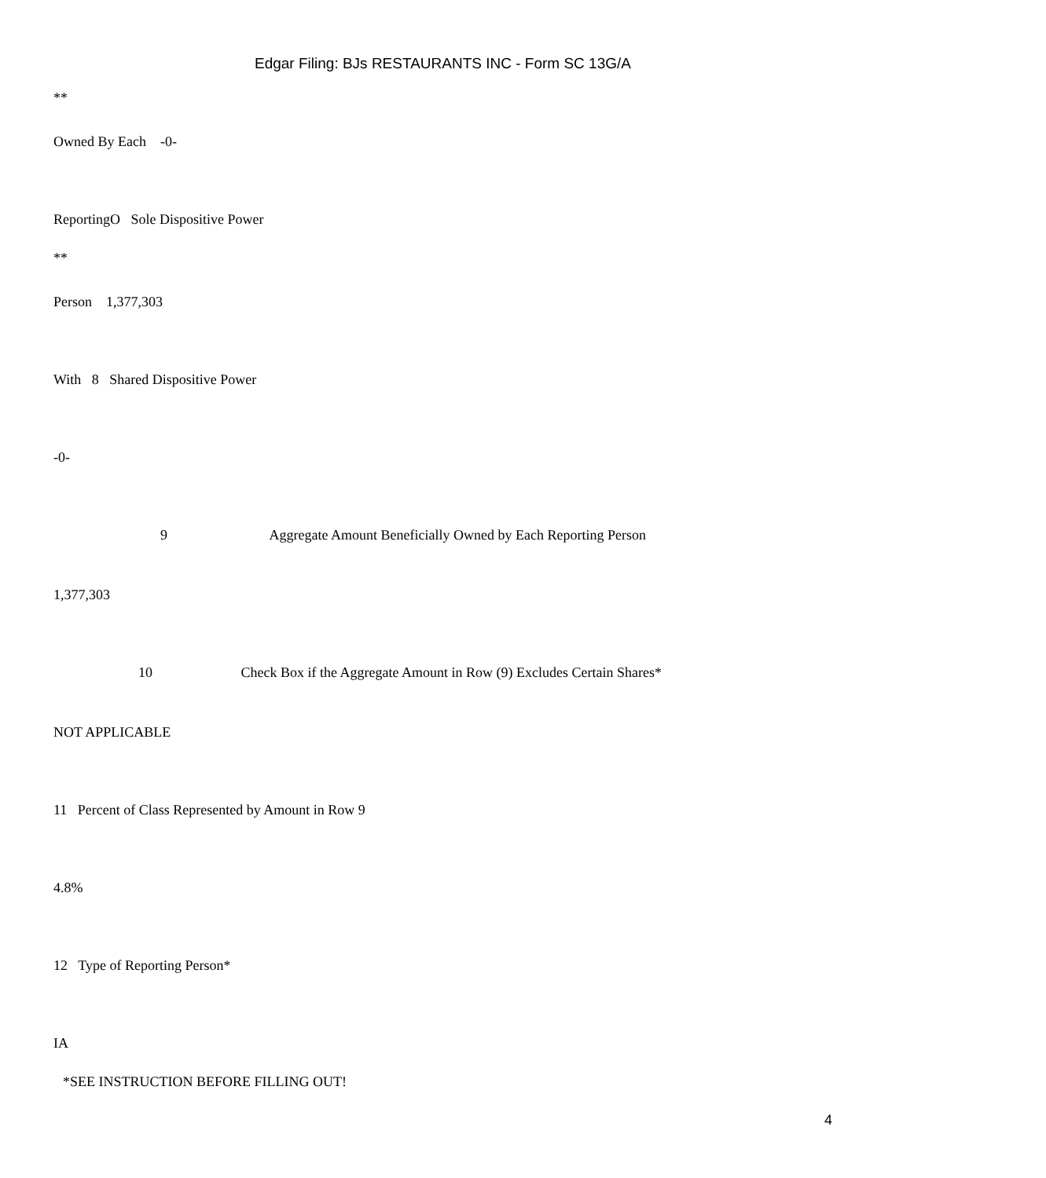Edgar Filing: BJs RESTAURANTS INC - Form SC 13G/A
**
Owned By Each -0-
ReportingO Sole Dispositive Power
**
Person 1,377,303
With 8 Shared Dispositive Power
-0-
9 Aggregate Amount Beneficially Owned by Each Reporting Person
1,377,303
10 Check Box if the Aggregate Amount in Row (9) Excludes Certain Shares*
NOT APPLICABLE
11 Percent of Class Represented by Amount in Row 9
4.8%
12 Type of Reporting Person*
IA
*SEE INSTRUCTION BEFORE FILLING OUT!
4